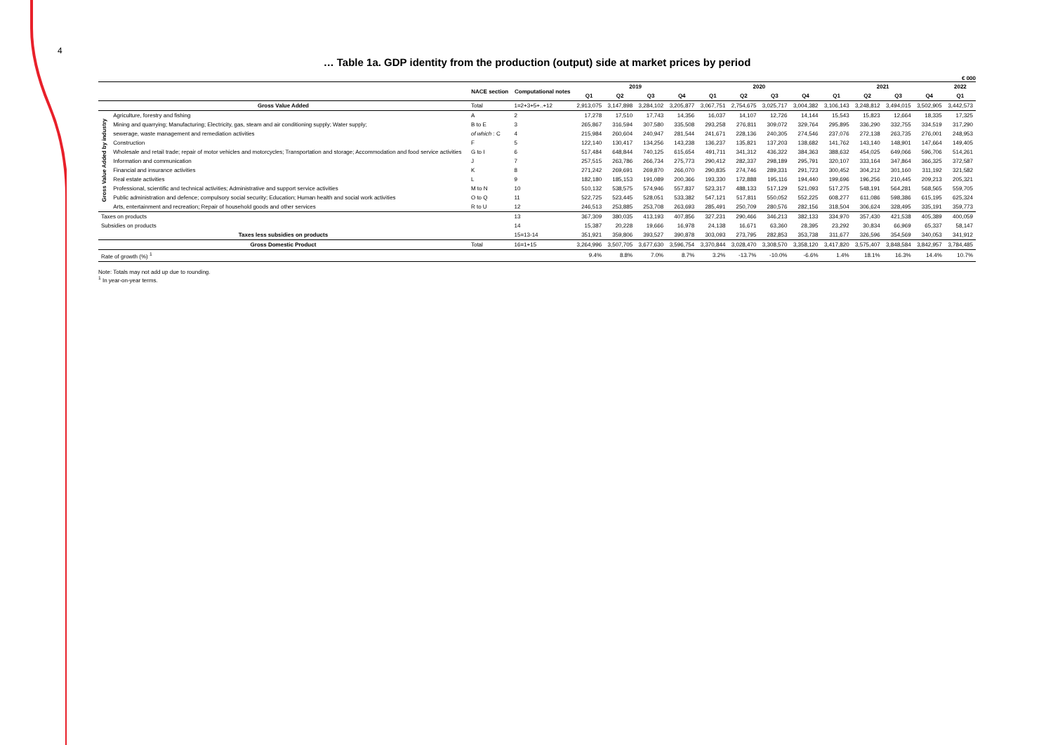4
… Table 1a. GDP identity from the production (output) side at market prices by period
€ 000
| | | NACE section | Computational notes | 2019 | | | | 2020 | | | | 2021 | | | | 2022 |
| --- | --- | --- | --- | --- | --- | --- | --- | --- | --- | --- | --- | --- | --- | --- | --- | --- |
| | | | | Q1 | Q2 | Q3 | Q4 | Q1 | Q2 | Q3 | Q4 | Q1 | Q2 | Q3 | Q4 | Q1 |
| Gross Value Added | | Total | 1=2+3+5+..+12 | 2,913,075 | 3,147,898 | 3,284,102 | 3,205,877 | 3,067,751 | 2,754,675 | 3,025,717 | 3,004,382 | 3,106,143 | 3,248,812 | 3,494,015 | 3,502,905 | 3,442,573 |
| Gross Value Added by industry | Agriculture, forestry and fishing | A | 2 | 17,278 | 17,510 | 17,743 | 14,356 | 16,037 | 14,107 | 12,726 | 14,144 | 15,543 | 15,823 | 12,664 | 18,335 | 17,325 |
| | Mining and quarrying; Manufacturing; Electricity, gas, steam and air conditioning supply; Water supply; | B to E | 3 | 265,867 | 316,594 | 307,580 | 335,508 | 293,258 | 276,811 | 309,072 | 329,764 | 295,895 | 336,290 | 332,755 | 334,519 | 317,290 |
| | sewerage, waste management and remediation activities | of which : C | 4 | 215,984 | 260,604 | 240,947 | 281,544 | 241,671 | 228,136 | 240,305 | 274,546 | 237,076 | 272,138 | 263,735 | 276,001 | 248,953 |
| | Construction | F | 5 | 122,140 | 130,417 | 134,256 | 143,238 | 136,237 | 135,821 | 137,203 | 138,682 | 141,762 | 143,140 | 148,901 | 147,664 | 149,405 |
| | Wholesale and retail trade; repair of motor vehicles and motorcycles; Transportation and storage; Accommodation and food service activities | G to I | 6 | 517,484 | 648,844 | 740,125 | 615,654 | 491,711 | 341,312 | 436,322 | 384,363 | 388,632 | 454,025 | 649,066 | 596,706 | 514,261 |
| | Information and communication | J | 7 | 257,515 | 263,786 | 266,734 | 275,773 | 290,412 | 282,337 | 298,189 | 295,791 | 320,107 | 333,164 | 347,864 | 366,325 | 372,587 |
| | Financial and insurance activities | K | 8 | 271,242 | 269,691 | 269,870 | 266,070 | 290,835 | 274,746 | 289,331 | 291,723 | 300,452 | 304,212 | 301,160 | 311,192 | 321,582 |
| | Real estate activities | L | 9 | 182,180 | 185,153 | 191,089 | 200,366 | 193,330 | 172,888 | 195,116 | 194,440 | 199,696 | 196,256 | 210,445 | 209,213 | 205,321 |
| | Professional, scientific and technical activities; Administrative and support service activities | M to N | 10 | 510,132 | 538,575 | 574,946 | 557,837 | 523,317 | 488,133 | 517,129 | 521,093 | 517,275 | 548,191 | 564,281 | 568,565 | 559,705 |
| | Public administration and defence; compulsory social security; Education; Human health and social work activities | O to Q | 11 | 522,725 | 523,445 | 528,051 | 533,382 | 547,121 | 517,811 | 550,052 | 552,225 | 608,277 | 611,086 | 598,386 | 615,195 | 625,324 |
| | Arts, entertainment and recreation; Repair of household goods and other services | R to U | 12 | 246,513 | 253,885 | 253,708 | 263,693 | 285,491 | 250,709 | 280,576 | 282,156 | 318,504 | 306,624 | 328,495 | 335,191 | 359,773 |
| Taxes on products | | | 13 | 367,309 | 380,035 | 413,193 | 407,856 | 327,231 | 290,466 | 346,213 | 382,133 | 334,970 | 357,430 | 421,538 | 405,389 | 400,059 |
| Subsidies on products | | | 14 | 15,387 | 20,228 | 19,666 | 16,978 | 24,138 | 16,671 | 63,360 | 28,395 | 23,292 | 30,834 | 66,969 | 65,337 | 58,147 |
| Taxes less subsidies on products | | | 15=13-14 | 351,921 | 359,806 | 393,527 | 390,878 | 303,093 | 273,795 | 282,853 | 353,738 | 311,677 | 326,596 | 354,569 | 340,053 | 341,912 |
| Gross Domestic Product | | Total | 16=1+15 | 3,264,996 | 3,507,705 | 3,677,630 | 3,596,754 | 3,370,844 | 3,028,470 | 3,308,570 | 3,358,120 | 3,417,820 | 3,575,407 | 3,848,584 | 3,842,957 | 3,784,485 |
| Rate of growth (%) <sup>1</sup> | | | | 9.4% | 8.8% | 7.0% | 8.7% | 3.2% | -13.7% | -10.0% | -6.6% | 1.4% | 18.1% | 16.3% | 14.4% | 10.7% |
Note: Totals may not add up due to rounding.
<sup>1</sup> In year-on-year terms.